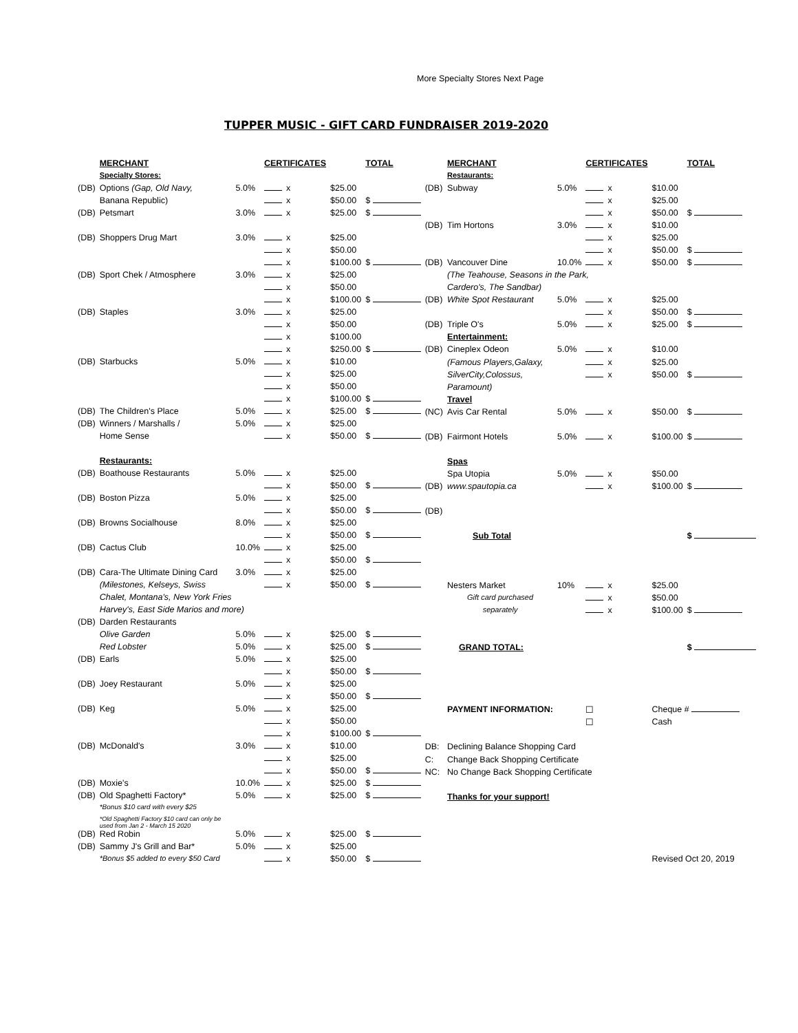More Specialty Stores Next Page
TUPPER MUSIC - GIFT CARD FUNDRAISER 2019-2020
| | MERCHANT | | CERTIFICATES | | TOTAL |
| | Specialty Stores: | | | | |
| (DB) | Options (Gap, Old Navy, | 5.0% | x | $25.00 | |
| | Banana Republic) | | x | $50.00 | $ |
| (DB) | Petsmart | 3.0% | x | $25.00 | $ |
| (DB) | Shoppers Drug Mart | 3.0% | x | $25.00 | |
| | | | x | $50.00 | |
| | | | x | $100.00 | $ |
| (DB) | Sport Chek / Atmosphere | 3.0% | x | $25.00 | |
| | | | x | $50.00 | |
| | | | x | $100.00 | $ |
| (DB) | Staples | 3.0% | x | $25.00 | |
| | | | x | $50.00 | |
| | | | x | $100.00 | |
| | | | x | $250.00 | $ |
| (DB) | Starbucks | 5.0% | x | $10.00 | |
| | | | x | $25.00 | |
| | | | x | $50.00 | |
| | | | x | $100.00 | $ |
| (DB) | The Children's Place | 5.0% | x | $25.00 | $ |
| (DB) | Winners / Marshalls / | 5.0% | x | $25.00 | |
| | Home Sense | | x | $50.00 | $ |
| | Restaurants: | | | | |
| (DB) | Boathouse Restaurants | 5.0% | x | $25.00 | |
| | | | x | $50.00 | $ |
| (DB) | Boston Pizza | 5.0% | x | $25.00 | |
| | | | x | $50.00 | $ |
| (DB) | Browns Socialhouse | 8.0% | x | $25.00 | |
| | | | x | $50.00 | $ |
| (DB) | Cactus Club | 10.0% | x | $25.00 | |
| | | | x | $50.00 | $ |
| (DB) | Cara-The Ultimate Dining Card | 3.0% | x | $25.00 | |
| | (Milestones, Kelseys, Swiss | | x | $50.00 | $ |
| | Chalet, Montana's, New York Fries | | | | |
| | Harvey's, East Side Marios and more) | | | | |
| (DB) | Darden Restaurants | | | | |
| | Olive Garden | 5.0% | x | $25.00 | $ |
| | Red Lobster | 5.0% | x | $25.00 | $ |
| (DB) | Earls | 5.0% | x | $25.00 | |
| | | | x | $50.00 | $ |
| (DB) | Joey Restaurant | 5.0% | x | $25.00 | |
| | | | x | $50.00 | $ |
| (DB) | Keg | 5.0% | x | $25.00 | |
| | | | x | $50.00 | |
| | | | x | $100.00 | $ |
| (DB) | McDonald's | 3.0% | x | $10.00 | |
| | | | x | $25.00 | |
| | | | x | $50.00 | $ |
| (DB) | Moxie's | 10.0% | x | $25.00 | $ |
| (DB) | Old Spaghetti Factory* | 5.0% | x | $25.00 | $ |
| | *Bonus $10 card with every $25 | | | | |
| | *Old Spaghetti Factory $10 card can only be used from Jan 2 - March 15 2020 | | | | |
| (DB) | Red Robin | 5.0% | x | $25.00 | $ |
| (DB) | Sammy J's Grill and Bar* | 5.0% | x | $25.00 | |
| | *Bonus $5 added to every $50 Card | | x | $50.00 | $ |
| | MERCHANT | | CERTIFICATES | | TOTAL |
| | Restaurants: | | | | |
| (DB) | Subway | 5.0% | x | $10.00 | |
| | | | x | $25.00 | |
| | | | x | $50.00 | $ |
| (DB) | Tim Hortons | 3.0% | x | $10.00 | |
| | | | x | $25.00 | |
| | | | x | $50.00 | $ |
| (DB) | Vancouver Dine | 10.0% | x | $50.00 | $ |
| | (The Teahouse, Seasons in the Park, | | | | |
| | Cardero's, The Sandbar) | | | | |
| (DB) | White Spot Restaurant | 5.0% | x | $25.00 | |
| | | | x | $50.00 | $ |
| (DB) | Triple O's | 5.0% | x | $25.00 | $ |
| | Entertainment: | | | | |
| (DB) | Cineplex Odeon | 5.0% | x | $10.00 | |
| | (Famous Players,Galaxy, | | x | $25.00 | |
| | SilverCity,Colossus, | | x | $50.00 | $ |
| | Paramount) | | | | |
| | Travel | | | | |
| (NC) | Avis Car Rental | 5.0% | x | $50.00 | $ |
| (DB) | Fairmont Hotels | 5.0% | x | $100.00 | $ |
| | Spas | | | | |
| | Spa Utopia | 5.0% | x | $50.00 | |
| (DB) | www.spautopia.ca | | x | $100.00 | $ |
| (DB) | | | | | |
| | Sub Total | | | | $ |
| | Nesters Market | 10% | x | $25.00 | |
| | Gift card purchased | | x | $50.00 | |
| | separately | | x | $100.00 | $ |
| | GRAND TOTAL: | | | | $ |
| | PAYMENT INFORMATION: | | ☐ | Cheque # | |
| | | | ☐ | Cash | |
| DB: | Declining Balance Shopping Card | | | | |
| C: | Change Back Shopping Certificate | | | | |
| NC: | No Change Back Shopping Certificate | | | | |
| | Thanks for your support! | | | | |
| | | | | Revised Oct 20, 2019 | |